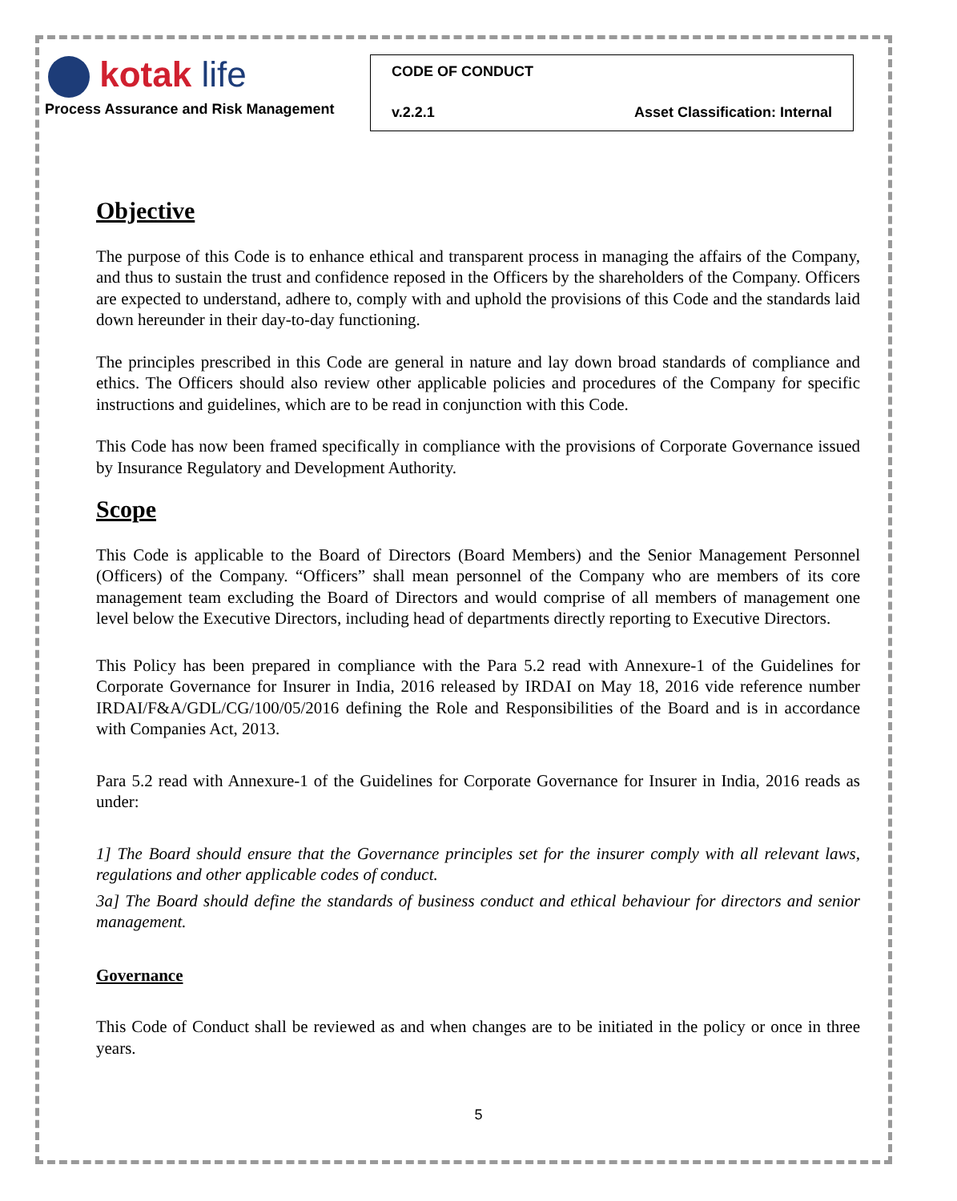kotak life
Process Assurance and Risk Management
CODE OF CONDUCT
v.2.2.1 Asset Classification: Internal
Objective
The purpose of this Code is to enhance ethical and transparent process in managing the affairs of the Company, and thus to sustain the trust and confidence reposed in the Officers by the shareholders of the Company. Officers are expected to understand, adhere to, comply with and uphold the provisions of this Code and the standards laid down hereunder in their day-to-day functioning.
The principles prescribed in this Code are general in nature and lay down broad standards of compliance and ethics. The Officers should also review other applicable policies and procedures of the Company for specific instructions and guidelines, which are to be read in conjunction with this Code.
This Code has now been framed specifically in compliance with the provisions of Corporate Governance issued by Insurance Regulatory and Development Authority.
Scope
This Code is applicable to the Board of Directors (Board Members) and the Senior Management Personnel (Officers) of the Company. “Officers” shall mean personnel of the Company who are members of its core management team excluding the Board of Directors and would comprise of all members of management one level below the Executive Directors, including head of departments directly reporting to Executive Directors.
This Policy has been prepared in compliance with the Para 5.2 read with Annexure-1 of the Guidelines for Corporate Governance for Insurer in India, 2016 released by IRDAI on May 18, 2016 vide reference number IRDAI/F&A/GDL/CG/100/05/2016 defining the Role and Responsibilities of the Board and is in accordance with Companies Act, 2013.
Para 5.2 read with Annexure-1 of the Guidelines for Corporate Governance for Insurer in India, 2016 reads as under:
1] The Board should ensure that the Governance principles set for the insurer comply with all relevant laws, regulations and other applicable codes of conduct.
3a] The Board should define the standards of business conduct and ethical behaviour for directors and senior management.
Governance
This Code of Conduct shall be reviewed as and when changes are to be initiated in the policy or once in three years.
5